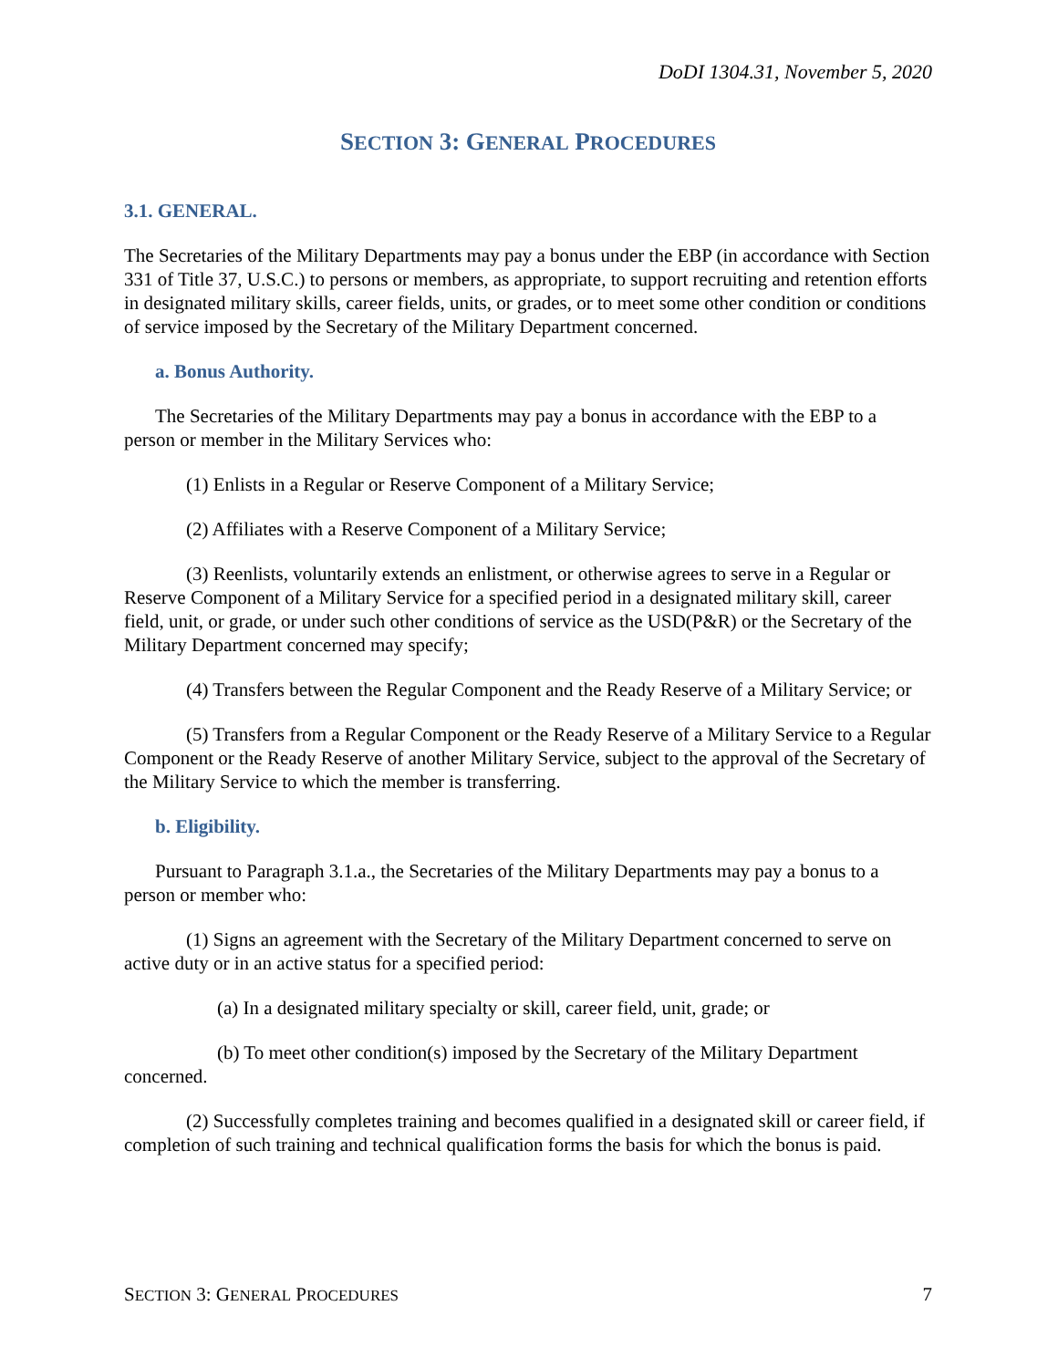DoDI 1304.31, November 5, 2020
SECTION 3: GENERAL PROCEDURES
3.1. GENERAL.
The Secretaries of the Military Departments may pay a bonus under the EBP (in accordance with Section 331 of Title 37, U.S.C.) to persons or members, as appropriate, to support recruiting and retention efforts in designated military skills, career fields, units, or grades, or to meet some other condition or conditions of service imposed by the Secretary of the Military Department concerned.
a. Bonus Authority.
The Secretaries of the Military Departments may pay a bonus in accordance with the EBP to a person or member in the Military Services who:
(1) Enlists in a Regular or Reserve Component of a Military Service;
(2) Affiliates with a Reserve Component of a Military Service;
(3) Reenlists, voluntarily extends an enlistment, or otherwise agrees to serve in a Regular or Reserve Component of a Military Service for a specified period in a designated military skill, career field, unit, or grade, or under such other conditions of service as the USD(P&R) or the Secretary of the Military Department concerned may specify;
(4) Transfers between the Regular Component and the Ready Reserve of a Military Service; or
(5) Transfers from a Regular Component or the Ready Reserve of a Military Service to a Regular Component or the Ready Reserve of another Military Service, subject to the approval of the Secretary of the Military Service to which the member is transferring.
b. Eligibility.
Pursuant to Paragraph 3.1.a., the Secretaries of the Military Departments may pay a bonus to a person or member who:
(1) Signs an agreement with the Secretary of the Military Department concerned to serve on active duty or in an active status for a specified period:
(a) In a designated military specialty or skill, career field, unit, grade; or
(b) To meet other condition(s) imposed by the Secretary of the Military Department concerned.
(2) Successfully completes training and becomes qualified in a designated skill or career field, if completion of such training and technical qualification forms the basis for which the bonus is paid.
SECTION 3: GENERAL PROCEDURES 7